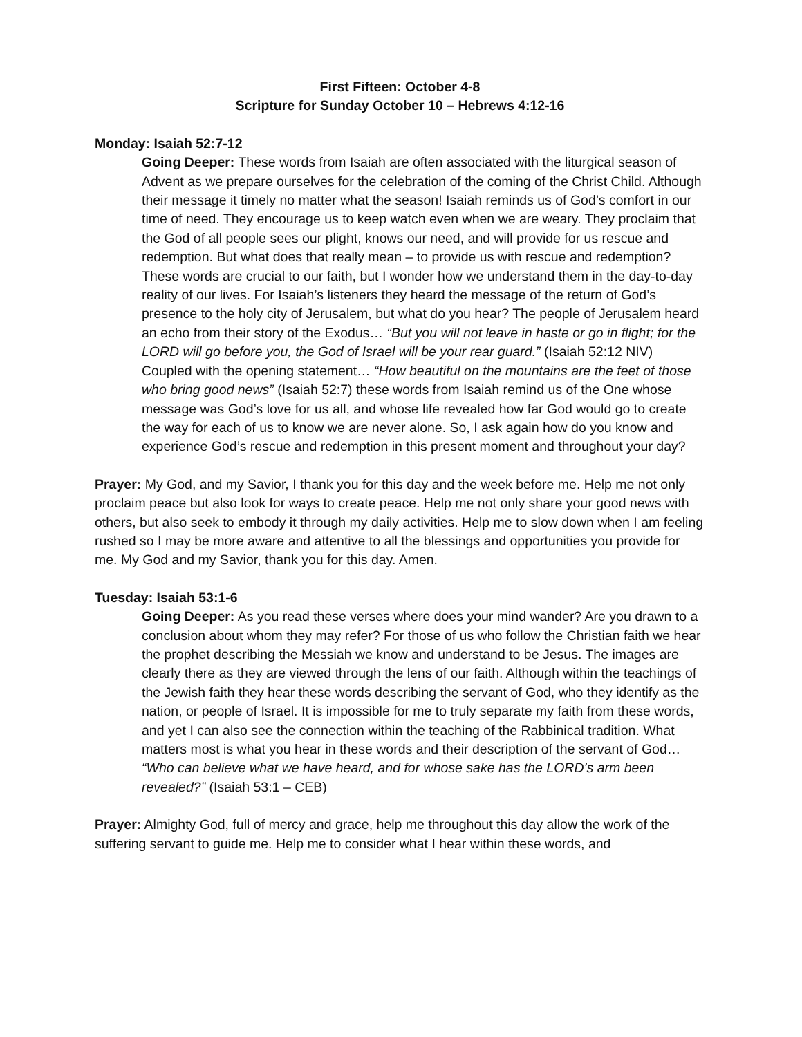First Fifteen: October 4-8
Scripture for Sunday October 10 – Hebrews 4:12-16
Monday: Isaiah 52:7-12
Going Deeper: These words from Isaiah are often associated with the liturgical season of Advent as we prepare ourselves for the celebration of the coming of the Christ Child. Although their message it timely no matter what the season! Isaiah reminds us of God’s comfort in our time of need. They encourage us to keep watch even when we are weary. They proclaim that the God of all people sees our plight, knows our need, and will provide for us rescue and redemption. But what does that really mean – to provide us with rescue and redemption? These words are crucial to our faith, but I wonder how we understand them in the day-to-day reality of our lives. For Isaiah’s listeners they heard the message of the return of God’s presence to the holy city of Jerusalem, but what do you hear? The people of Jerusalem heard an echo from their story of the Exodus… “But you will not leave in haste or go in flight; for the LORD will go before you, the God of Israel will be your rear guard.” (Isaiah 52:12 NIV) Coupled with the opening statement… “How beautiful on the mountains are the feet of those who bring good news” (Isaiah 52:7) these words from Isaiah remind us of the One whose message was God’s love for us all, and whose life revealed how far God would go to create the way for each of us to know we are never alone. So, I ask again how do you know and experience God’s rescue and redemption in this present moment and throughout your day?
Prayer: My God, and my Savior, I thank you for this day and the week before me. Help me not only proclaim peace but also look for ways to create peace. Help me not only share your good news with others, but also seek to embody it through my daily activities. Help me to slow down when I am feeling rushed so I may be more aware and attentive to all the blessings and opportunities you provide for me. My God and my Savior, thank you for this day. Amen.
Tuesday: Isaiah 53:1-6
Going Deeper: As you read these verses where does your mind wander? Are you drawn to a conclusion about whom they may refer? For those of us who follow the Christian faith we hear the prophet describing the Messiah we know and understand to be Jesus. The images are clearly there as they are viewed through the lens of our faith. Although within the teachings of the Jewish faith they hear these words describing the servant of God, who they identify as the nation, or people of Israel. It is impossible for me to truly separate my faith from these words, and yet I can also see the connection within the teaching of the Rabbinical tradition. What matters most is what you hear in these words and their description of the servant of God… “Who can believe what we have heard, and for whose sake has the LORD’s arm been revealed?” (Isaiah 53:1 – CEB)
Prayer: Almighty God, full of mercy and grace, help me throughout this day allow the work of the suffering servant to guide me. Help me to consider what I hear within these words, and